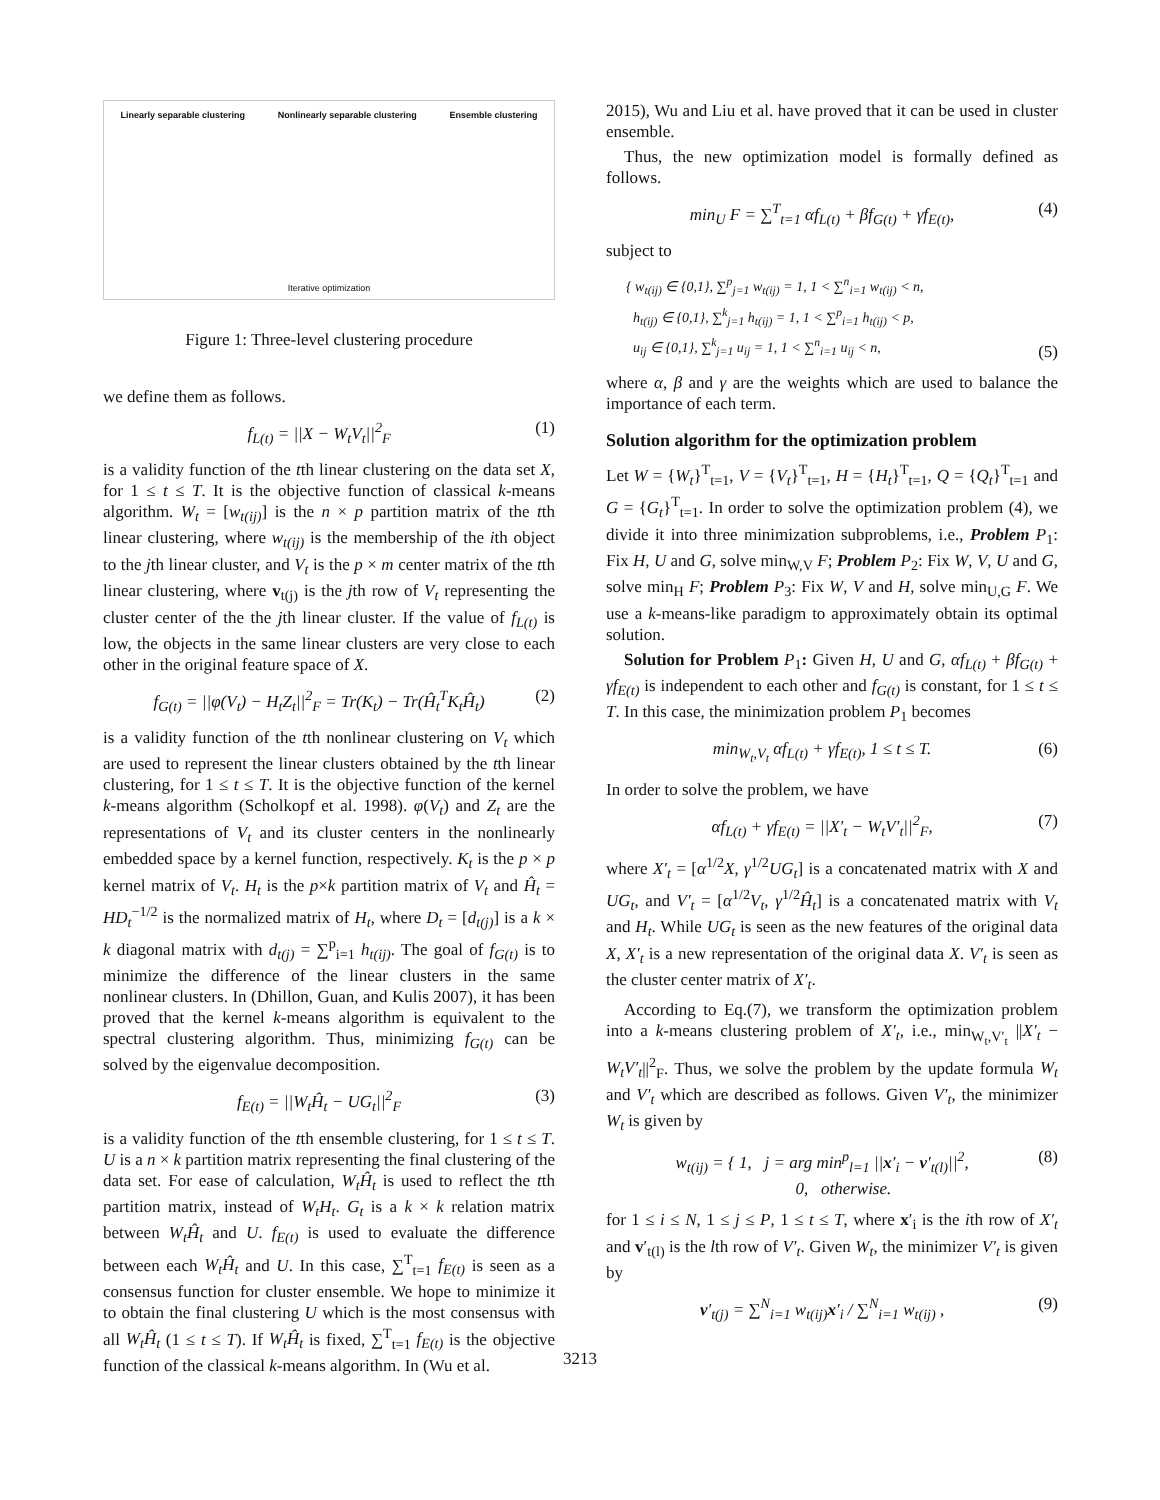Linearly separable clustering Nonlinearly separable clustering Ensemble clustering
Iterative optimization
Figure 1: Three-level clustering procedure
we define them as follows.
f<sub>L(t)</sub> = ||X − W<sub>t</sub>V<sub>t</sub>||<sup>2</sup><sub>F</sub> (1)
is a validity function of the tth linear clustering on the data set X, for 1 ≤ t ≤ T. It is the objective function of classical k-means algorithm. W<sub>t</sub> = [w<sub>t(ij)</sub>] is the n × p partition matrix of the tth linear clustering, where w<sub>t(ij)</sub> is the membership of the ith object to the jth linear cluster, and V<sub>t</sub> is the p × m center matrix of the tth linear clustering, where v<sub>t(j)</sub> is the jth row of V<sub>t</sub> representing the cluster center of the the jth linear cluster. If the value of f<sub>L(t)</sub> is low, the objects in the same linear clusters are very close to each other in the original feature space of X.
f<sub>G(t)</sub> = ||φ(V<sub>t</sub>) − H<sub>t</sub>Z<sub>t</sub>||<sup>2</sup><sub>F</sub> = Tr(K<sub>t</sub>) − Tr(Ĥ<sub>t</sub><sup>T</sup>K<sub>t</sub>Ĥ<sub>t</sub>) (2)
is a validity function of the tth nonlinear clustering on V<sub>t</sub> which are used to represent the linear clusters obtained by the tth linear clustering, for 1 ≤ t ≤ T. It is the objective function of the kernel k-means algorithm (Scholkopf et al. 1998). φ(V<sub>t</sub>) and Z<sub>t</sub> are the representations of V<sub>t</sub> and its cluster centers in the nonlinearly embedded space by a kernel function, respectively. K<sub>t</sub> is the p × p kernel matrix of V<sub>t</sub>. H<sub>t</sub> is the p×k partition matrix of V<sub>t</sub> and Ĥ<sub>t</sub> = HD<sub>t</sub><sup>−1/2</sup> is the normalized matrix of H<sub>t</sub>, where D<sub>t</sub> = [d<sub>t(j)</sub>] is a k × k diagonal matrix with d<sub>t(j)</sub> = ∑<sup>p</sup><sub>i=1</sub> h<sub>t(ij)</sub>. The goal of f<sub>G(t)</sub> is to minimize the difference of the linear clusters in the same nonlinear clusters. In (Dhillon, Guan, and Kulis 2007), it has been proved that the kernel k-means algorithm is equivalent to the spectral clustering algorithm. Thus, minimizing f<sub>G(t)</sub> can be solved by the eigenvalue decomposition.
f<sub>E(t)</sub> = ||W<sub>t</sub>Ĥ<sub>t</sub> − UG<sub>t</sub>||<sup>2</sup><sub>F</sub> (3)
is a validity function of the tth ensemble clustering, for 1 ≤ t ≤ T. U is a n × k partition matrix representing the final clustering of the data set. For ease of calculation, W<sub>t</sub>Ĥ<sub>t</sub> is used to reflect the tth partition matrix, instead of W<sub>t</sub>H<sub>t</sub>. G<sub>t</sub> is a k × k relation matrix between W<sub>t</sub>Ĥ<sub>t</sub> and U. f<sub>E(t)</sub> is used to evaluate the difference between each W<sub>t</sub>Ĥ<sub>t</sub> and U. In this case, ∑<sup>T</sup><sub>t=1</sub> f<sub>E(t)</sub> is seen as a consensus function for cluster ensemble. We hope to minimize it to obtain the final clustering U which is the most consensus with all W<sub>t</sub>Ĥ<sub>t</sub> (1 ≤ t ≤ T). If W<sub>t</sub>Ĥ<sub>t</sub> is fixed, ∑<sup>T</sup><sub>t=1</sub> f<sub>E(t)</sub> is the objective function of the classical k-means algorithm. In (Wu et al.
2015), Wu and Liu et al. have proved that it can be used in cluster ensemble.
Thus, the new optimization model is formally defined as follows.
min<sub>U</sub> F = ∑<sup>T</sup><sub>t=1</sub> αf<sub>L(t)</sub> + βf<sub>G(t)</sub> + γf<sub>E(t)</sub>, (4)
subject to
{ w<sub>t(ij)</sub> ∈ {0,1}, ∑<sup>p</sup><sub>j=1</sub> w<sub>t(ij)</sub> = 1, 1 < ∑<sup>n</sup><sub>i=1</sub> w<sub>t(ij)</sub> < n,
h<sub>t(ij)</sub> ∈ {0,1}, ∑<sup>k</sup><sub>j=1</sub> h<sub>t(ij)</sub> = 1, 1 < ∑<sup>p</sup><sub>i=1</sub> h<sub>t(ij)</sub> < p,
u<sub>ij</sub> ∈ {0,1}, ∑<sup>k</sup><sub>j=1</sub> u<sub>ij</sub> = 1, 1 < ∑<sup>n</sup><sub>i=1</sub> u<sub>ij</sub> < n, (5)
where α, β and γ are the weights which are used to balance the importance of each term.
Solution algorithm for the optimization problem
Let W = {W<sub>t</sub>}<sup>T</sup><sub>t=1</sub>, V = {V<sub>t</sub>}<sup>T</sup><sub>t=1</sub>, H = {H<sub>t</sub>}<sup>T</sup><sub>t=1</sub>, Q = {Q<sub>t</sub>}<sup>T</sup><sub>t=1</sub> and G = {G<sub>t</sub>}<sup>T</sup><sub>t=1</sub>. In order to solve the optimization problem (4), we divide it into three minimization subproblems, i.e., Problem P<sub>1</sub>: Fix H, U and G, solve min<sub>W,V</sub> F; Problem P<sub>2</sub>: Fix W, V, U and G, solve min<sub>H</sub> F; Problem P<sub>3</sub>: Fix W, V and H, solve min<sub>U,G</sub> F. We use a k-means-like paradigm to approximately obtain its optimal solution.
Solution for Problem P<sub>1</sub>: Given H, U and G, αf<sub>L(t)</sub> + βf<sub>G(t)</sub> + γf<sub>E(t)</sub> is independent to each other and f<sub>G(t)</sub> is constant, for 1 ≤ t ≤ T. In this case, the minimization problem P<sub>1</sub> becomes
min<sub>W<sub>t</sub>,V<sub>t</sub></sub> αf<sub>L(t)</sub> + γf<sub>E(t)</sub>, 1 ≤ t ≤ T. (6)
In order to solve the problem, we have
αf<sub>L(t)</sub> + γf<sub>E(t)</sub> = ||X′<sub>t</sub> − W<sub>t</sub>V′<sub>t</sub>||<sup>2</sup><sub>F</sub>, (7)
where X′<sub>t</sub> = [α<sup>1/2</sup>X, γ<sup>1/2</sup>UG<sub>t</sub>] is a concatenated matrix with X and UG<sub>t</sub>, and V′<sub>t</sub> = [α<sup>1/2</sup>V<sub>t</sub>, γ<sup>1/2</sup>Ĥ<sub>t</sub>] is a concatenated matrix with V<sub>t</sub> and H<sub>t</sub>. While UG<sub>t</sub> is seen as the new features of the original data X, X′<sub>t</sub> is a new representation of the original data X. V′<sub>t</sub> is seen as the cluster center matrix of X′<sub>t</sub>.
According to Eq.(7), we transform the optimization problem into a k-means clustering problem of X′<sub>t</sub>, i.e., min<sub>W<sub>t</sub>,V′<sub>t</sub></sub> ||X′<sub>t</sub> − W<sub>t</sub>V′<sub>t</sub>||<sup>2</sup><sub>F</sub>. Thus, we solve the problem by the update formula W<sub>t</sub> and V′<sub>t</sub> which are described as follows. Given V′<sub>t</sub>, the minimizer W<sub>t</sub> is given by
w<sub>t(ij)</sub> = { 1, j = arg min<sup>p</sup><sub>l=1</sub> ||x′<sub>i</sub> − v′<sub>t(l)</sub>||<sup>2</sup>,
0, otherwise. (8)
for 1 ≤ i ≤ N, 1 ≤ j ≤ P, 1 ≤ t ≤ T, where x′<sub>i</sub> is the ith row of X′<sub>t</sub> and v′<sub>t(l)</sub> is the lth row of V′<sub>t</sub>. Given W<sub>t</sub>, the minimizer V′<sub>t</sub> is given by
v′<sub>t(j)</sub> = ∑<sup>N</sup><sub>i=1</sub> w<sub>t(ij)</sub>x′<sub>i</sub> / ∑<sup>N</sup><sub>i=1</sub> w<sub>t(ij)</sub> , (9)
3213